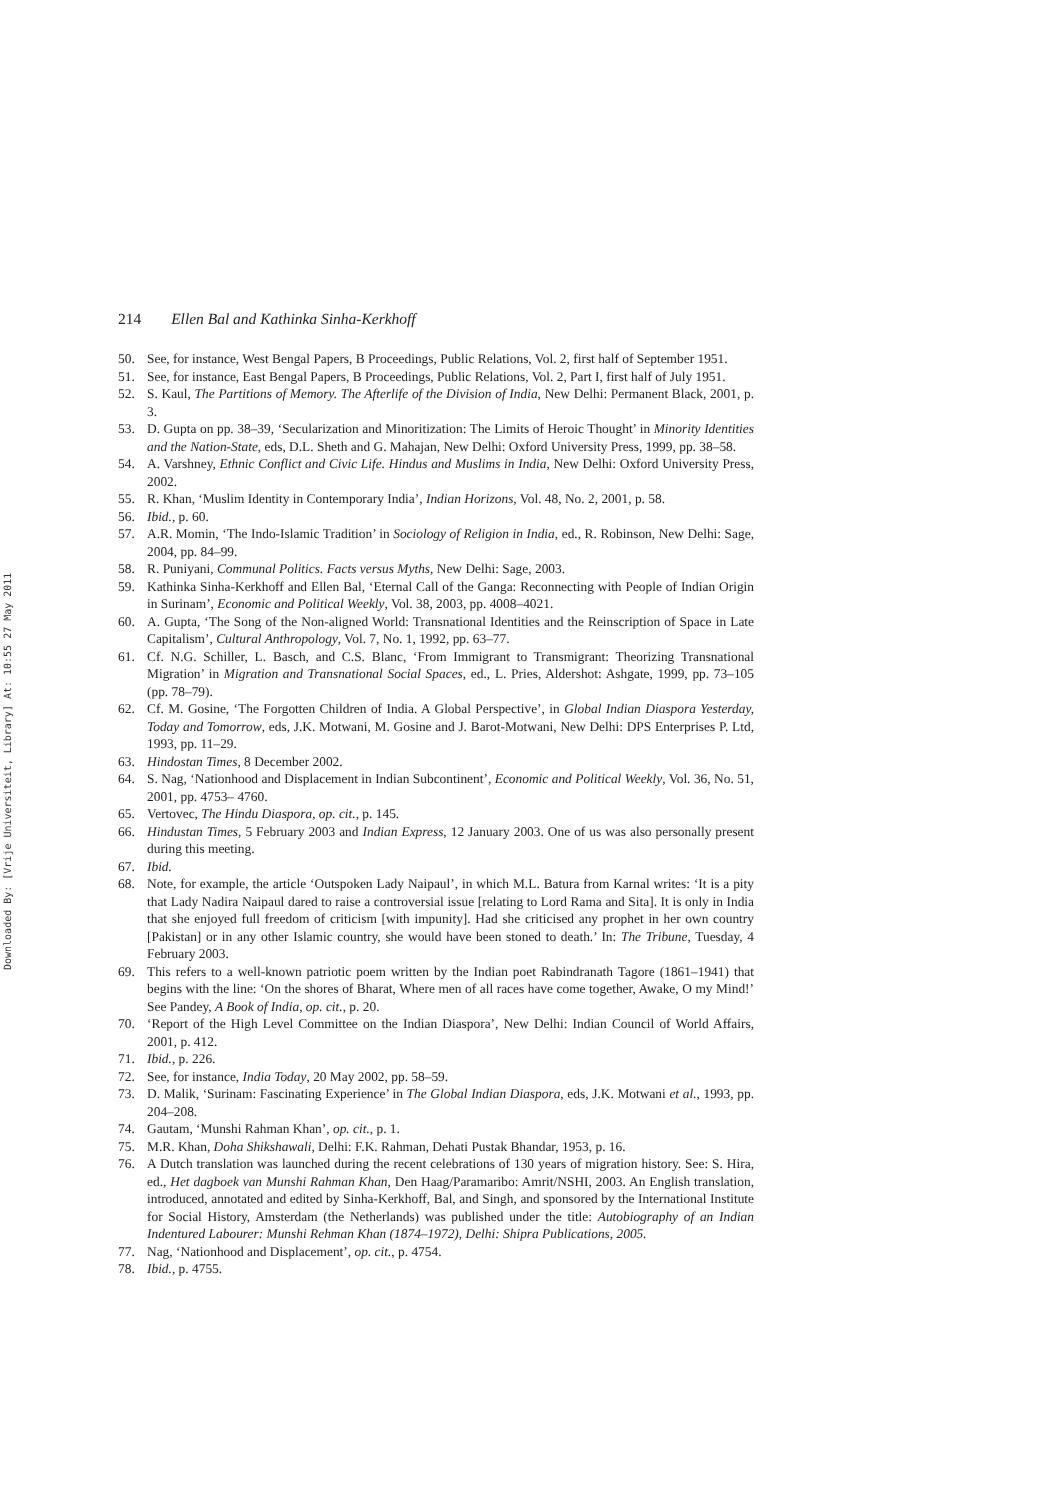Downloaded By: [Vrije Universiteit, Library] At: 10:55 27 May 2011
214 Ellen Bal and Kathinka Sinha-Kerkhoff
50. See, for instance, West Bengal Papers, B Proceedings, Public Relations, Vol. 2, first half of September 1951.
51. See, for instance, East Bengal Papers, B Proceedings, Public Relations, Vol. 2, Part I, first half of July 1951.
52. S. Kaul, The Partitions of Memory. The Afterlife of the Division of India, New Delhi: Permanent Black, 2001, p. 3.
53. D. Gupta on pp. 38–39, ‘Secularization and Minoritization: The Limits of Heroic Thought’ in Minority Identities and the Nation-State, eds, D.L. Sheth and G. Mahajan, New Delhi: Oxford University Press, 1999, pp. 38–58.
54. A. Varshney, Ethnic Conflict and Civic Life. Hindus and Muslims in India, New Delhi: Oxford University Press, 2002.
55. R. Khan, ‘Muslim Identity in Contemporary India’, Indian Horizons, Vol. 48, No. 2, 2001, p. 58.
56. Ibid., p. 60.
57. A.R. Momin, ‘The Indo-Islamic Tradition’ in Sociology of Religion in India, ed., R. Robinson, New Delhi: Sage, 2004, pp. 84–99.
58. R. Puniyani, Communal Politics. Facts versus Myths, New Delhi: Sage, 2003.
59. Kathinka Sinha-Kerkhoff and Ellen Bal, ‘Eternal Call of the Ganga: Reconnecting with People of Indian Origin in Surinam’, Economic and Political Weekly, Vol. 38, 2003, pp. 4008–4021.
60. A. Gupta, ‘The Song of the Non-aligned World: Transnational Identities and the Reinscription of Space in Late Capitalism’, Cultural Anthropology, Vol. 7, No. 1, 1992, pp. 63–77.
61. Cf. N.G. Schiller, L. Basch, and C.S. Blanc, ‘From Immigrant to Transmigrant: Theorizing Transnational Migration’ in Migration and Transnational Social Spaces, ed., L. Pries, Aldershot: Ashgate, 1999, pp. 73–105 (pp. 78–79).
62. Cf. M. Gosine, ‘The Forgotten Children of India. A Global Perspective’, in Global Indian Diaspora Yesterday, Today and Tomorrow, eds, J.K. Motwani, M. Gosine and J. Barot-Motwani, New Delhi: DPS Enterprises P. Ltd, 1993, pp. 11–29.
63. Hindostan Times, 8 December 2002.
64. S. Nag, ‘Nationhood and Displacement in Indian Subcontinent’, Economic and Political Weekly, Vol. 36, No. 51, 2001, pp. 4753– 4760.
65. Vertovec, The Hindu Diaspora, op. cit., p. 145.
66. Hindustan Times, 5 February 2003 and Indian Express, 12 January 2003. One of us was also personally present during this meeting.
67. Ibid.
68. Note, for example, the article ‘Outspoken Lady Naipaul’, in which M.L. Batura from Karnal writes: ‘It is a pity that Lady Nadira Naipaul dared to raise a controversial issue [relating to Lord Rama and Sita]. It is only in India that she enjoyed full freedom of criticism [with impunity]. Had she criticised any prophet in her own country [Pakistan] or in any other Islamic country, she would have been stoned to death.’ In: The Tribune, Tuesday, 4 February 2003.
69. This refers to a well-known patriotic poem written by the Indian poet Rabindranath Tagore (1861–1941) that begins with the line: ‘On the shores of Bharat, Where men of all races have come together, Awake, O my Mind!’ See Pandey, A Book of India, op. cit., p. 20.
70. ‘Report of the High Level Committee on the Indian Diaspora’, New Delhi: Indian Council of World Affairs, 2001, p. 412.
71. Ibid., p. 226.
72. See, for instance, India Today, 20 May 2002, pp. 58–59.
73. D. Malik, ‘Surinam: Fascinating Experience’ in The Global Indian Diaspora, eds, J.K. Motwani et al., 1993, pp. 204–208.
74. Gautam, ‘Munshi Rahman Khan’, op. cit., p. 1.
75. M.R. Khan, Doha Shikshawali, Delhi: F.K. Rahman, Dehati Pustak Bhandar, 1953, p. 16.
76. A Dutch translation was launched during the recent celebrations of 130 years of migration history. See: S. Hira, ed., Het dagboek van Munshi Rahman Khan, Den Haag/Paramaribo: Amrit/NSHI, 2003. An English translation, introduced, annotated and edited by Sinha-Kerkhoff, Bal, and Singh, and sponsored by the International Institute for Social History, Amsterdam (the Netherlands) was published under the title: Autobiography of an Indian Indentured Labourer: Munshi Rehman Khan (1874–1972), Delhi: Shipra Publications, 2005.
77. Nag, ‘Nationhood and Displacement’, op. cit., p. 4754.
78. Ibid., p. 4755.